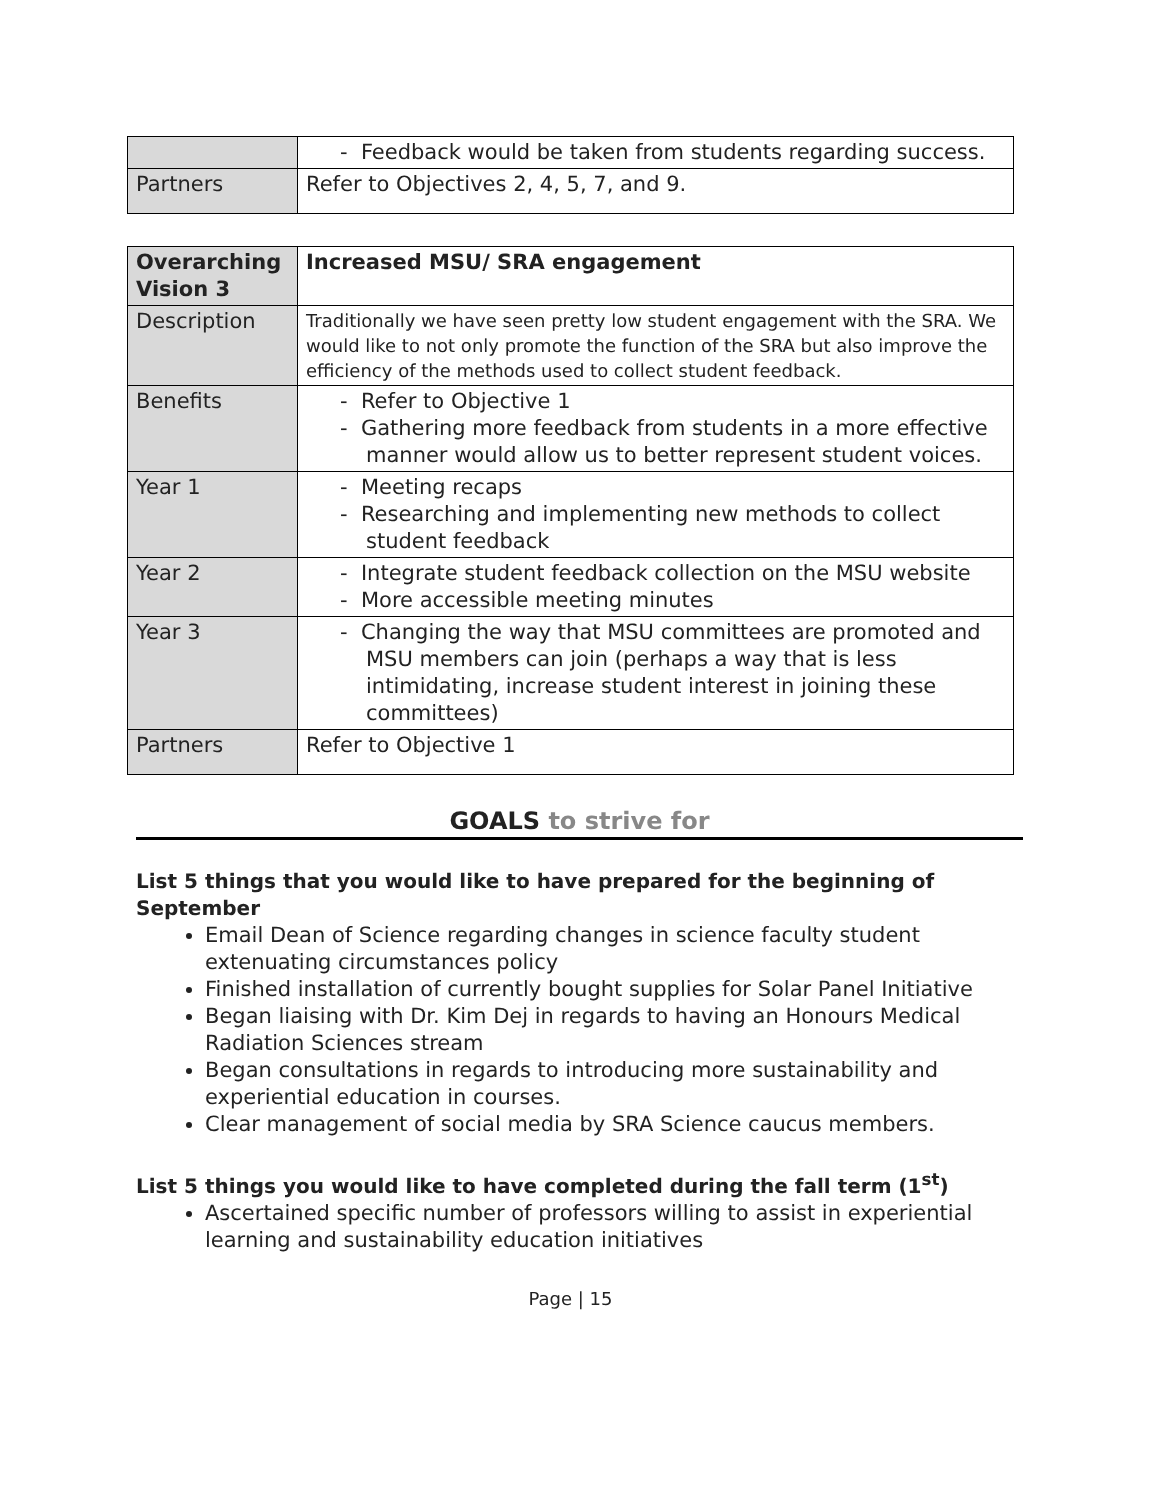| | - Feedback would be taken from students regarding success. |
| Partners | Refer to Objectives 2, 4, 5, 7, and 9. |
| Overarching Vision 3 | Increased MSU/ SRA engagement |
| Description | Traditionally we have seen pretty low student engagement with the SRA. We would like to not only promote the function of the SRA but also improve the efficiency of the methods used to collect student feedback. |
| Benefits | - Refer to Objective 1 - Gathering more feedback from students in a more effective manner would allow us to better represent student voices. |
| Year 1 | - Meeting recaps - Researching and implementing new methods to collect student feedback |
| Year 2 | - Integrate student feedback collection on the MSU website - More accessible meeting minutes |
| Year 3 | - Changing the way that MSU committees are promoted and MSU members can join (perhaps a way that is less intimidating, increase student interest in joining these committees) |
| Partners | Refer to Objective 1 |
GOALS to strive for
List 5 things that you would like to have prepared for the beginning of September
Email Dean of Science regarding changes in science faculty student extenuating circumstances policy
Finished installation of currently bought supplies for Solar Panel Initiative
Began liaising with Dr. Kim Dej in regards to having an Honours Medical Radiation Sciences stream
Began consultations in regards to introducing more sustainability and experiential education in courses.
Clear management of social media by SRA Science caucus members.
List 5 things you would like to have completed during the fall term (1<sup>st</sup>)
Ascertained specific number of professors willing to assist in experiential learning and sustainability education initiatives
Page | 15